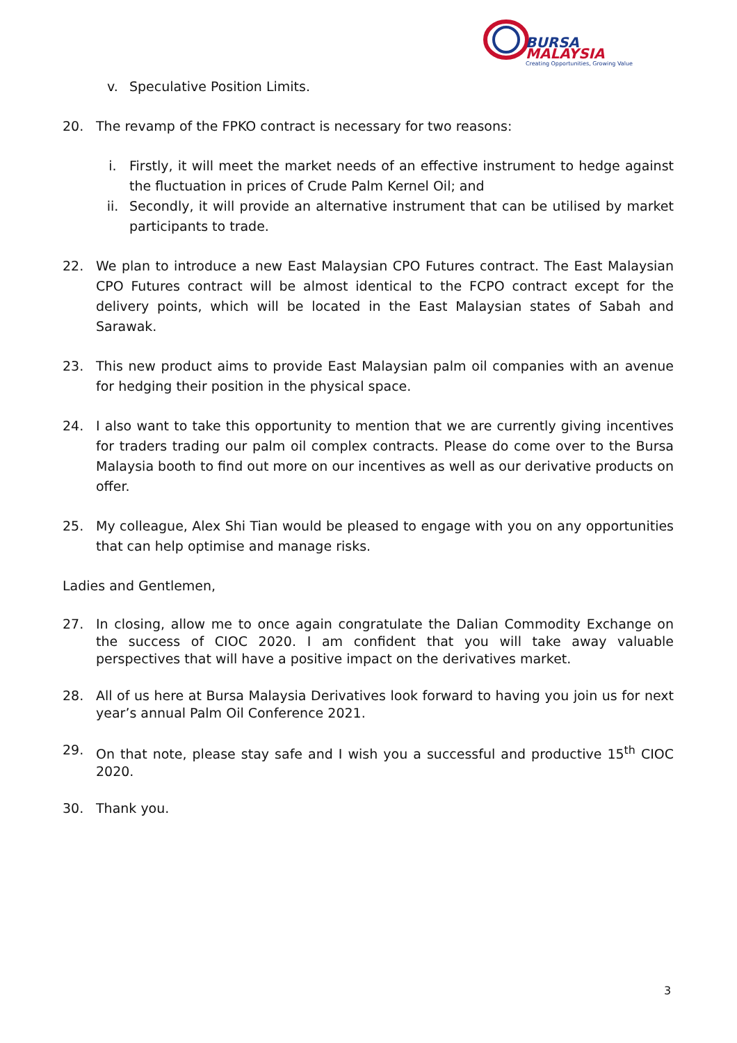BURSA
MALAYSIA
Creating Opportunities, Growing Value
v. Speculative Position Limits.
20. The revamp of the FPKO contract is necessary for two reasons:
i. Firstly, it will meet the market needs of an effective instrument to hedge against the fluctuation in prices of Crude Palm Kernel Oil; and
ii. Secondly, it will provide an alternative instrument that can be utilised by market participants to trade.
22. We plan to introduce a new East Malaysian CPO Futures contract. The East Malaysian CPO Futures contract will be almost identical to the FCPO contract except for the delivery points, which will be located in the East Malaysian states of Sabah and Sarawak.
23. This new product aims to provide East Malaysian palm oil companies with an avenue for hedging their position in the physical space.
24. I also want to take this opportunity to mention that we are currently giving incentives for traders trading our palm oil complex contracts. Please do come over to the Bursa Malaysia booth to find out more on our incentives as well as our derivative products on offer.
25. My colleague, Alex Shi Tian would be pleased to engage with you on any opportunities that can help optimise and manage risks.
Ladies and Gentlemen,
27. In closing, allow me to once again congratulate the Dalian Commodity Exchange on the success of CIOC 2020. I am confident that you will take away valuable perspectives that will have a positive impact on the derivatives market.
28. All of us here at Bursa Malaysia Derivatives look forward to having you join us for next year’s annual Palm Oil Conference 2021.
29. On that note, please stay safe and I wish you a successful and productive 15<sup>th</sup> CIOC 2020.
30. Thank you.
3